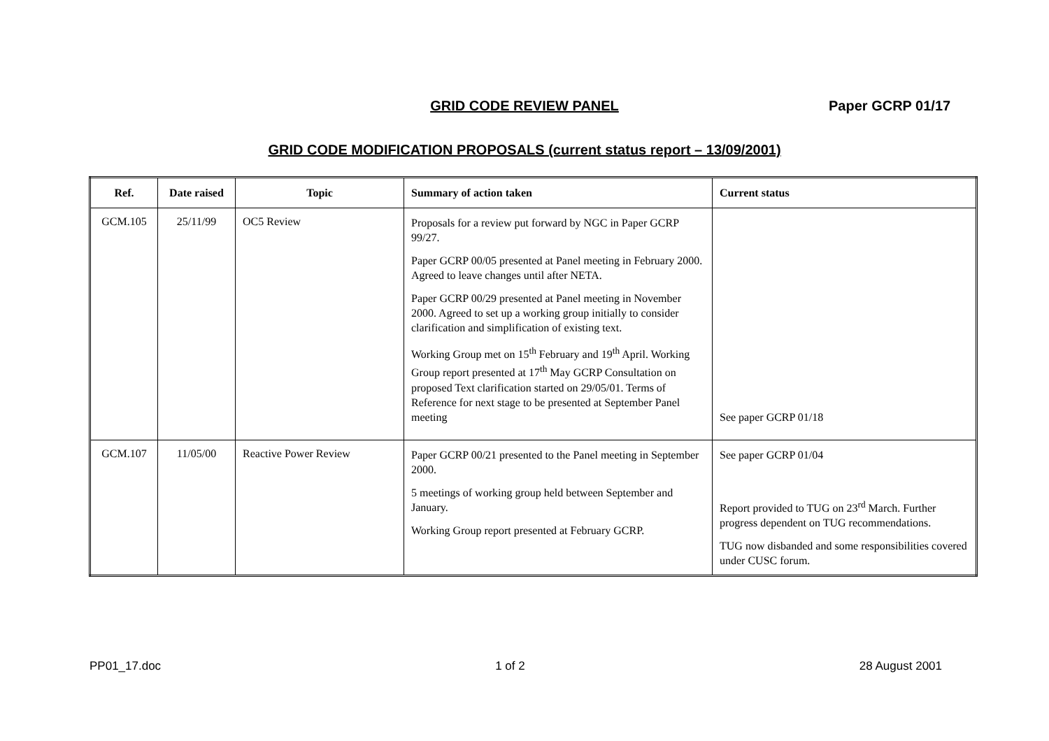GRID CODE REVIEW PANEL Paper GCRP 01/17
GRID CODE MODIFICATION PROPOSALS (current status report – 13/09/2001)
| Ref. | Date raised | Topic | Summary of action taken | Current status |
| --- | --- | --- | --- | --- |
| GCM.105 | 25/11/99 | OC5 Review | Proposals for a review put forward by NGC in Paper GCRP 99/27. Paper GCRP 00/05 presented at Panel meeting in February 2000. Agreed to leave changes until after NETA. Paper GCRP 00/29 presented at Panel meeting in November 2000. Agreed to set up a working group initially to consider clarification and simplification of existing text. Working Group met on 15<sup>th</sup> February and 19<sup>th</sup> April. Working Group report presented at 17<sup>th</sup> May GCRP Consultation on proposed Text clarification started on 29/05/01. Terms of Reference for next stage to be presented at September Panel meeting | See paper GCRP 01/18 |
| GCM.107 | 11/05/00 | Reactive Power Review | Paper GCRP 00/21 presented to the Panel meeting in September 2000. 5 meetings of working group held between September and January. Working Group report presented at February GCRP. | See paper GCRP 01/04 Report provided to TUG on 23<sup>rd</sup> March. Further progress dependent on TUG recommendations. TUG now disbanded and some responsibilities covered under CUSC forum. |
PP01_17.doc 1 of 2 28 August 2001